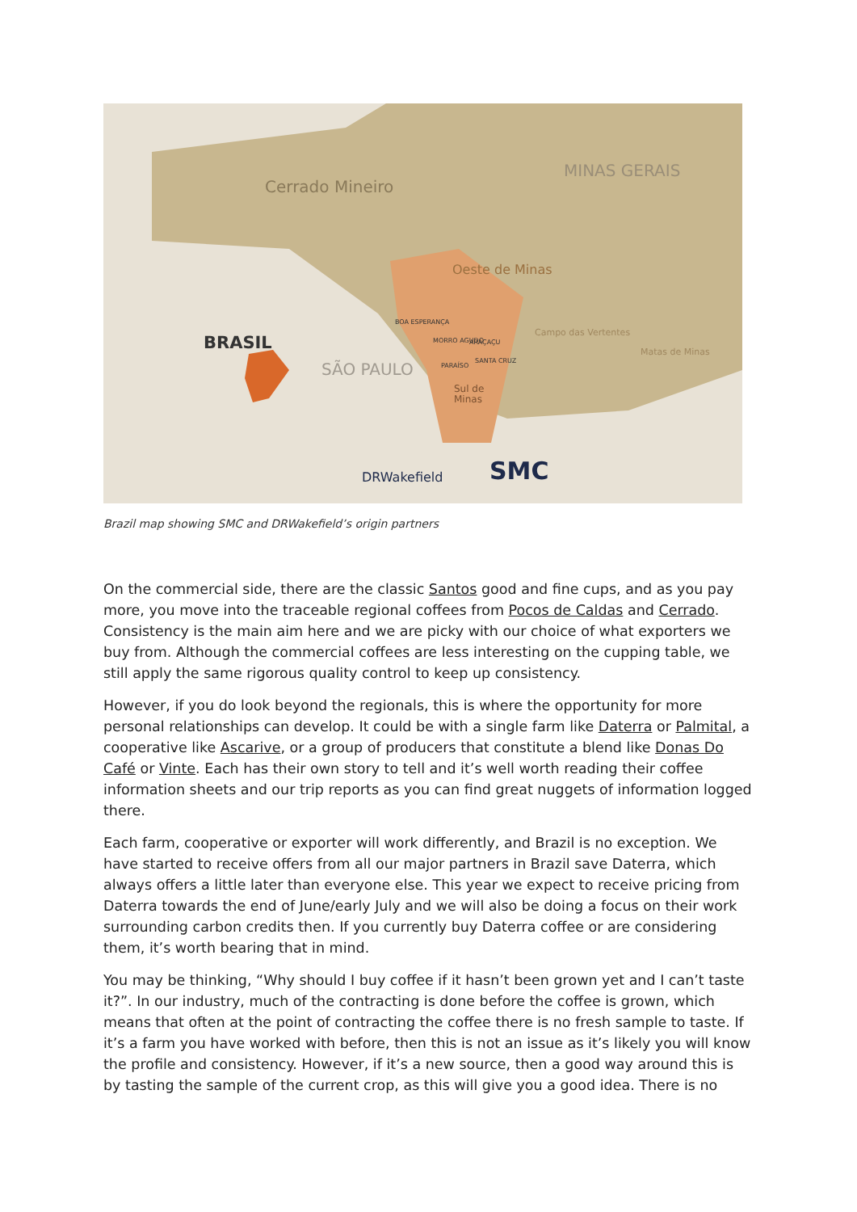Cerrado Mineiro
MINAS GERAIS
Oeste de Minas
BRASIL
SÃO PAULO
Campo das Vertentes
Matas de Minas
Sul de
Minas
BOA ESPERANÇA
MORRO AGUDO
ARAÇAÇU
PARAÍSO
SANTA CRUZ
DRWakefield
SMC
Brazil map showing SMC and DRWakefield’s origin partners
On the commercial side, there are the classic Santos good and fine cups, and as you pay more, you move into the traceable regional coffees from Pocos de Caldas and Cerrado. Consistency is the main aim here and we are picky with our choice of what exporters we buy from. Although the commercial coffees are less interesting on the cupping table, we still apply the same rigorous quality control to keep up consistency.
However, if you do look beyond the regionals, this is where the opportunity for more personal relationships can develop. It could be with a single farm like Daterra or Palmital, a cooperative like Ascarive, or a group of producers that constitute a blend like Donas Do Café or Vinte. Each has their own story to tell and it’s well worth reading their coffee information sheets and our trip reports as you can find great nuggets of information logged there.
Each farm, cooperative or exporter will work differently, and Brazil is no exception. We have started to receive offers from all our major partners in Brazil save Daterra, which always offers a little later than everyone else. This year we expect to receive pricing from Daterra towards the end of June/early July and we will also be doing a focus on their work surrounding carbon credits then. If you currently buy Daterra coffee or are considering them, it’s worth bearing that in mind.
You may be thinking, “Why should I buy coffee if it hasn’t been grown yet and I can’t taste it?”. In our industry, much of the contracting is done before the coffee is grown, which means that often at the point of contracting the coffee there is no fresh sample to taste. If it’s a farm you have worked with before, then this is not an issue as it’s likely you will know the profile and consistency. However, if it’s a new source, then a good way around this is by tasting the sample of the current crop, as this will give you a good idea. There is no